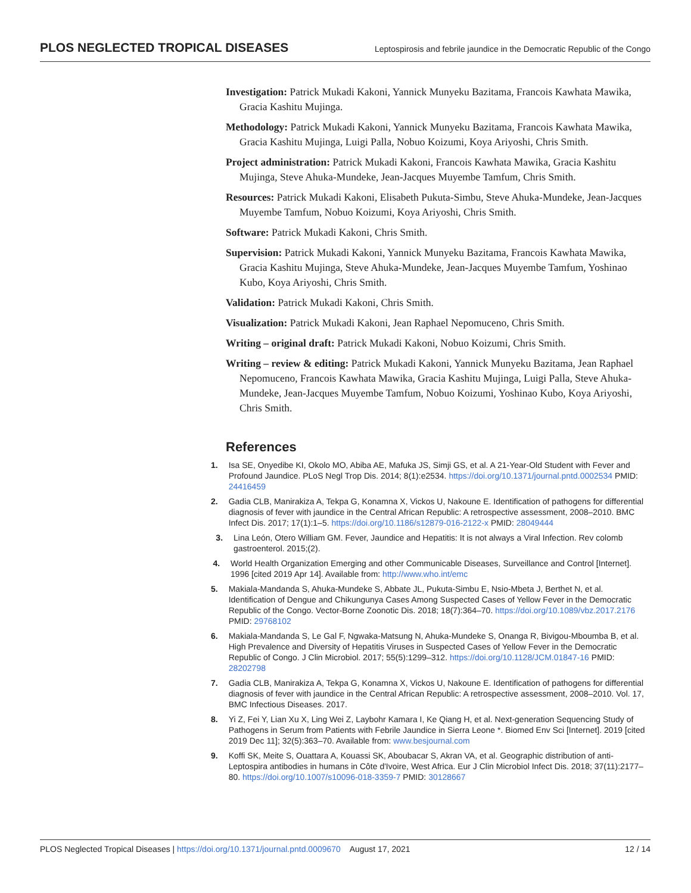PLOS NEGLECTED TROPICAL DISEASES
Leptospirosis and febrile jaundice in the Democratic Republic of the Congo
Investigation: Patrick Mukadi Kakoni, Yannick Munyeku Bazitama, Francois Kawhata Mawika, Gracia Kashitu Mujinga.
Methodology: Patrick Mukadi Kakoni, Yannick Munyeku Bazitama, Francois Kawhata Mawika, Gracia Kashitu Mujinga, Luigi Palla, Nobuo Koizumi, Koya Ariyoshi, Chris Smith.
Project administration: Patrick Mukadi Kakoni, Francois Kawhata Mawika, Gracia Kashitu Mujinga, Steve Ahuka-Mundeke, Jean-Jacques Muyembe Tamfum, Chris Smith.
Resources: Patrick Mukadi Kakoni, Elisabeth Pukuta-Simbu, Steve Ahuka-Mundeke, Jean-Jacques Muyembe Tamfum, Nobuo Koizumi, Koya Ariyoshi, Chris Smith.
Software: Patrick Mukadi Kakoni, Chris Smith.
Supervision: Patrick Mukadi Kakoni, Yannick Munyeku Bazitama, Francois Kawhata Mawika, Gracia Kashitu Mujinga, Steve Ahuka-Mundeke, Jean-Jacques Muyembe Tamfum, Yoshinao Kubo, Koya Ariyoshi, Chris Smith.
Validation: Patrick Mukadi Kakoni, Chris Smith.
Visualization: Patrick Mukadi Kakoni, Jean Raphael Nepomuceno, Chris Smith.
Writing – original draft: Patrick Mukadi Kakoni, Nobuo Koizumi, Chris Smith.
Writing – review & editing: Patrick Mukadi Kakoni, Yannick Munyeku Bazitama, Jean Raphael Nepomuceno, Francois Kawhata Mawika, Gracia Kashitu Mujinga, Luigi Palla, Steve Ahuka-Mundeke, Jean-Jacques Muyembe Tamfum, Nobuo Koizumi, Yoshinao Kubo, Koya Ariyoshi, Chris Smith.
References
1. Isa SE, Onyedibe KI, Okolo MO, Abiba AE, Mafuka JS, Simji GS, et al. A 21-Year-Old Student with Fever and Profound Jaundice. PLoS Negl Trop Dis. 2014; 8(1):e2534. https://doi.org/10.1371/journal.pntd.0002534 PMID: 24416459
2. Gadia CLB, Manirakiza A, Tekpa G, Konamna X, Vickos U, Nakoune E. Identification of pathogens for differential diagnosis of fever with jaundice in the Central African Republic: A retrospective assessment, 2008–2010. BMC Infect Dis. 2017; 17(1):1–5. https://doi.org/10.1186/s12879-016-2122-x PMID: 28049444
3. Lina León, Otero William GM. Fever, Jaundice and Hepatitis: It is not always a Viral Infection. Rev colomb gastroenterol. 2015;(2).
4. World Health Organization Emerging and other Communicable Diseases, Surveillance and Control [Internet]. 1996 [cited 2019 Apr 14]. Available from: http://www.who.int/emc
5. Makiala-Mandanda S, Ahuka-Mundeke S, Abbate JL, Pukuta-Simbu E, Nsio-Mbeta J, Berthet N, et al. Identification of Dengue and Chikungunya Cases Among Suspected Cases of Yellow Fever in the Democratic Republic of the Congo. Vector-Borne Zoonotic Dis. 2018; 18(7):364–70. https://doi.org/10.1089/vbz.2017.2176 PMID: 29768102
6. Makiala-Mandanda S, Le Gal F, Ngwaka-Matsung N, Ahuka-Mundeke S, Onanga R, Bivigou-Mboumba B, et al. High Prevalence and Diversity of Hepatitis Viruses in Suspected Cases of Yellow Fever in the Democratic Republic of Congo. J Clin Microbiol. 2017; 55(5):1299–312. https://doi.org/10.1128/JCM.01847-16 PMID: 28202798
7. Gadia CLB, Manirakiza A, Tekpa G, Konamna X, Vickos U, Nakoune E. Identification of pathogens for differential diagnosis of fever with jaundice in the Central African Republic: A retrospective assessment, 2008–2010. Vol. 17, BMC Infectious Diseases. 2017.
8. Yi Z, Fei Y, Lian Xu X, Ling Wei Z, Laybohr Kamara I, Ke Qiang H, et al. Next-generation Sequencing Study of Pathogens in Serum from Patients with Febrile Jaundice in Sierra Leone *. Biomed Env Sci [Internet]. 2019 [cited 2019 Dec 11]; 32(5):363–70. Available from: www.besjournal.com
9. Koffi SK, Meite S, Ouattara A, Kouassi SK, Aboubacar S, Akran VA, et al. Geographic distribution of anti-Leptospira antibodies in humans in Côte d'Ivoire, West Africa. Eur J Clin Microbiol Infect Dis. 2018; 37(11):2177–80. https://doi.org/10.1007/s10096-018-3359-7 PMID: 30128667
PLOS Neglected Tropical Diseases | https://doi.org/10.1371/journal.pntd.0009670 August 17, 2021
12 / 14